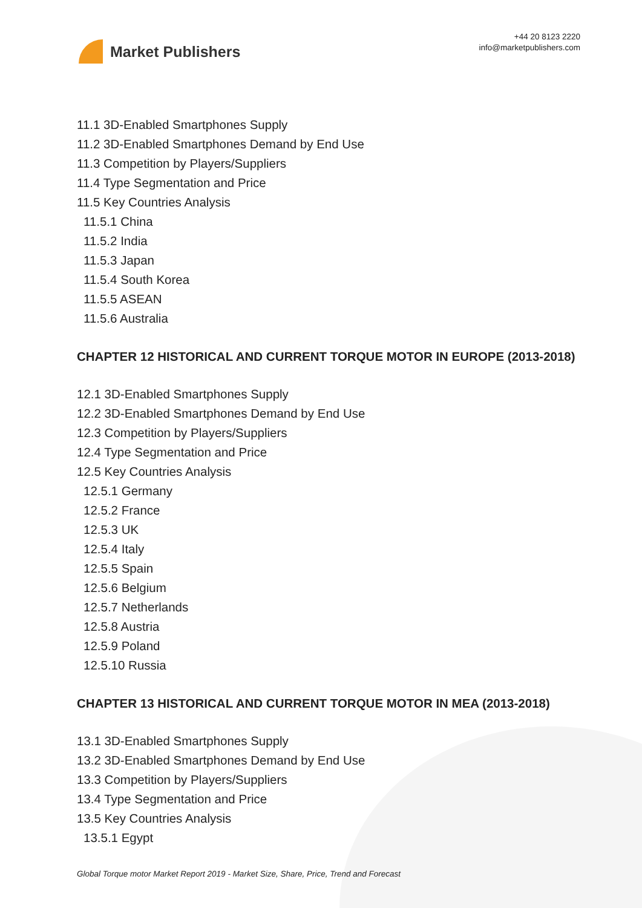Market Publishers
+44 20 8123 2220
info@marketpublishers.com
11.1 3D-Enabled Smartphones Supply
11.2 3D-Enabled Smartphones Demand by End Use
11.3 Competition by Players/Suppliers
11.4 Type Segmentation and Price
11.5 Key Countries Analysis
11.5.1 China
11.5.2 India
11.5.3 Japan
11.5.4 South Korea
11.5.5 ASEAN
11.5.6 Australia
CHAPTER 12 HISTORICAL AND CURRENT TORQUE MOTOR IN EUROPE (2013-2018)
12.1 3D-Enabled Smartphones Supply
12.2 3D-Enabled Smartphones Demand by End Use
12.3 Competition by Players/Suppliers
12.4 Type Segmentation and Price
12.5 Key Countries Analysis
12.5.1 Germany
12.5.2 France
12.5.3 UK
12.5.4 Italy
12.5.5 Spain
12.5.6 Belgium
12.5.7 Netherlands
12.5.8 Austria
12.5.9 Poland
12.5.10 Russia
CHAPTER 13 HISTORICAL AND CURRENT TORQUE MOTOR IN MEA (2013-2018)
13.1 3D-Enabled Smartphones Supply
13.2 3D-Enabled Smartphones Demand by End Use
13.3 Competition by Players/Suppliers
13.4 Type Segmentation and Price
13.5 Key Countries Analysis
13.5.1 Egypt
Global Torque motor Market Report 2019 - Market Size, Share, Price, Trend and Forecast